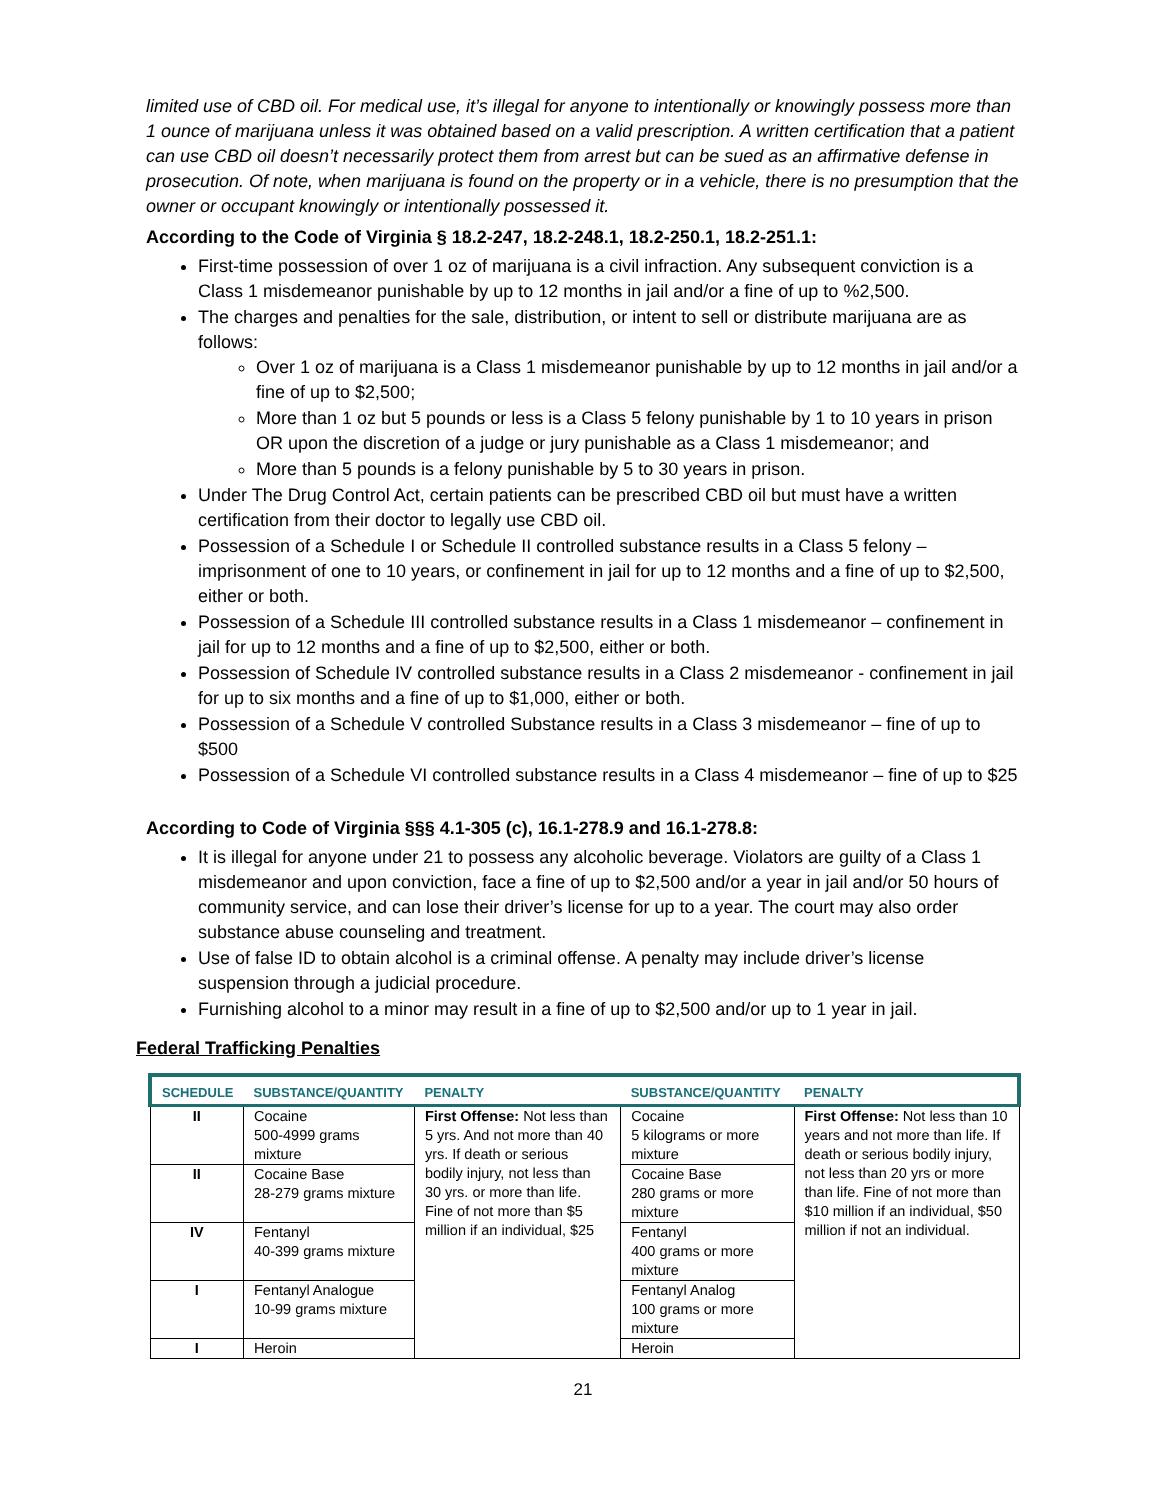limited use of CBD oil. For medical use, it’s illegal for anyone to intentionally or knowingly possess more than 1 ounce of marijuana unless it was obtained based on a valid prescription. A written certification that a patient can use CBD oil doesn’t necessarily protect them from arrest but can be sued as an affirmative defense in prosecution. Of note, when marijuana is found on the property or in a vehicle, there is no presumption that the owner or occupant knowingly or intentionally possessed it.
According to the Code of Virginia § 18.2-247, 18.2-248.1, 18.2-250.1, 18.2-251.1:
First-time possession of over 1 oz of marijuana is a civil infraction. Any subsequent conviction is a Class 1 misdemeanor punishable by up to 12 months in jail and/or a fine of up to %2,500.
The charges and penalties for the sale, distribution, or intent to sell or distribute marijuana are as follows:
Over 1 oz of marijuana is a Class 1 misdemeanor punishable by up to 12 months in jail and/or a fine of up to $2,500;
More than 1 oz but 5 pounds or less is a Class 5 felony punishable by 1 to 10 years in prison OR upon the discretion of a judge or jury punishable as a Class 1 misdemeanor; and
More than 5 pounds is a felony punishable by 5 to 30 years in prison.
Under The Drug Control Act, certain patients can be prescribed CBD oil but must have a written certification from their doctor to legally use CBD oil.
Possession of a Schedule I or Schedule II controlled substance results in a Class 5 felony – imprisonment of one to 10 years, or confinement in jail for up to 12 months and a fine of up to $2,500, either or both.
Possession of a Schedule III controlled substance results in a Class 1 misdemeanor – confinement in jail for up to 12 months and a fine of up to $2,500, either or both.
Possession of Schedule IV controlled substance results in a Class 2 misdemeanor - confinement in jail for up to six months and a fine of up to $1,000, either or both.
Possession of a Schedule V controlled Substance results in a Class 3 misdemeanor – fine of up to $500
Possession of a Schedule VI controlled substance results in a Class 4 misdemeanor – fine of up to $25
According to Code of Virginia §§§ 4.1-305 (c), 16.1-278.9 and 16.1-278.8:
It is illegal for anyone under 21 to possess any alcoholic beverage. Violators are guilty of a Class 1 misdemeanor and upon conviction, face a fine of up to $2,500 and/or a year in jail and/or 50 hours of community service, and can lose their driver’s license for up to a year. The court may also order substance abuse counseling and treatment.
Use of false ID to obtain alcohol is a criminal offense. A penalty may include driver’s license suspension through a judicial procedure.
Furnishing alcohol to a minor may result in a fine of up to $2,500 and/or up to 1 year in jail.
Federal Trafficking Penalties
| SCHEDULE | SUBSTANCE/QUANTITY | PENALTY | SUBSTANCE/QUANTITY | PENALTY |
| --- | --- | --- | --- | --- |
| II | Cocaine 500-4999 grams mixture | First Offense: Not less than 5 yrs. And not more than 40 yrs. If death or serious bodily injury, not less than 30 yrs. or more than life. Fine of not more than $5 million if an individual, $25 | Cocaine 5 kilograms or more mixture | First Offense: Not less than 10 years and not more than life. If death or serious bodily injury, not less than 20 yrs or more than life. Fine of not more than $10 million if an individual, $50 million if not an individual. |
| II | Cocaine Base 28-279 grams mixture | | Cocaine Base 280 grams or more mixture | |
| IV | Fentanyl 40-399 grams mixture | | Fentanyl 400 grams or more mixture | |
| I | Fentanyl Analogue 10-99 grams mixture | | Fentanyl Analog 100 grams or more mixture | |
| I | Heroin | | Heroin | |
21